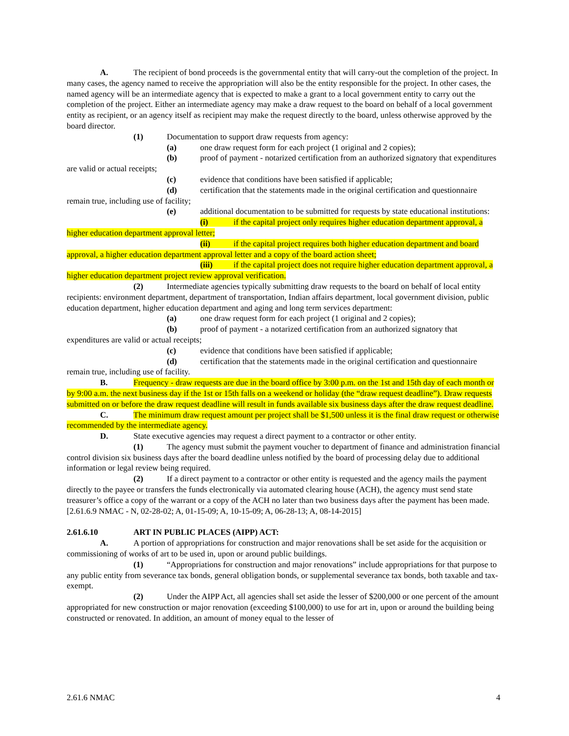A. The recipient of bond proceeds is the governmental entity that will carry-out the completion of the project. In many cases, the agency named to receive the appropriation will also be the entity responsible for the project. In other cases, the named agency will be an intermediate agency that is expected to make a grant to a local government entity to carry out the completion of the project. Either an intermediate agency may make a draw request to the board on behalf of a local government entity as recipient, or an agency itself as recipient may make the request directly to the board, unless otherwise approved by the board director.
(1) Documentation to support draw requests from agency:
(a) one draw request form for each project (1 original and 2 copies);
(b) proof of payment - notarized certification from an authorized signatory that expenditures are valid or actual receipts;
(c) evidence that conditions have been satisfied if applicable;
(d) certification that the statements made in the original certification and questionnaire remain true, including use of facility;
(e) additional documentation to be submitted for requests by state educational institutions:
(i) if the capital project only requires higher education department approval, a higher education department approval letter;
(ii) if the capital project requires both higher education department and board approval, a higher education department approval letter and a copy of the board action sheet;
(iii) if the capital project does not require higher education department approval, a higher education department project review approval verification.
(2) Intermediate agencies typically submitting draw requests to the board on behalf of local entity recipients: environment department, department of transportation, Indian affairs department, local government division, public education department, higher education department and aging and long term services department:
(a) one draw request form for each project (1 original and 2 copies);
(b) proof of payment - a notarized certification from an authorized signatory that expenditures are valid or actual receipts;
(c) evidence that conditions have been satisfied if applicable;
(d) certification that the statements made in the original certification and questionnaire remain true, including use of facility.
B. Frequency - draw requests are due in the board office by 3:00 p.m. on the 1st and 15th day of each month or by 9:00 a.m. the next business day if the 1st or 15th falls on a weekend or holiday (the “draw request deadline”). Draw requests submitted on or before the draw request deadline will result in funds available six business days after the draw request deadline.
C. The minimum draw request amount per project shall be $1,500 unless it is the final draw request or otherwise recommended by the intermediate agency.
D. State executive agencies may request a direct payment to a contractor or other entity.
(1) The agency must submit the payment voucher to department of finance and administration financial control division six business days after the board deadline unless notified by the board of processing delay due to additional information or legal review being required.
(2) If a direct payment to a contractor or other entity is requested and the agency mails the payment directly to the payee or transfers the funds electronically via automated clearing house (ACH), the agency must send state treasurer’s office a copy of the warrant or a copy of the ACH no later than two business days after the payment has been made.
[2.61.6.9 NMAC - N, 02-28-02; A, 01-15-09; A, 10-15-09; A, 06-28-13; A, 08-14-2015]
2.61.6.10 ART IN PUBLIC PLACES (AIPP) ACT:
A. A portion of appropriations for construction and major renovations shall be set aside for the acquisition or commissioning of works of art to be used in, upon or around public buildings.
(1) “Appropriations for construction and major renovations” include appropriations for that purpose to any public entity from severance tax bonds, general obligation bonds, or supplemental severance tax bonds, both taxable and tax-exempt.
(2) Under the AIPP Act, all agencies shall set aside the lesser of $200,000 or one percent of the amount appropriated for new construction or major renovation (exceeding $100,000) to use for art in, upon or around the building being constructed or renovated. In addition, an amount of money equal to the lesser of
2.61.6 NMAC 4